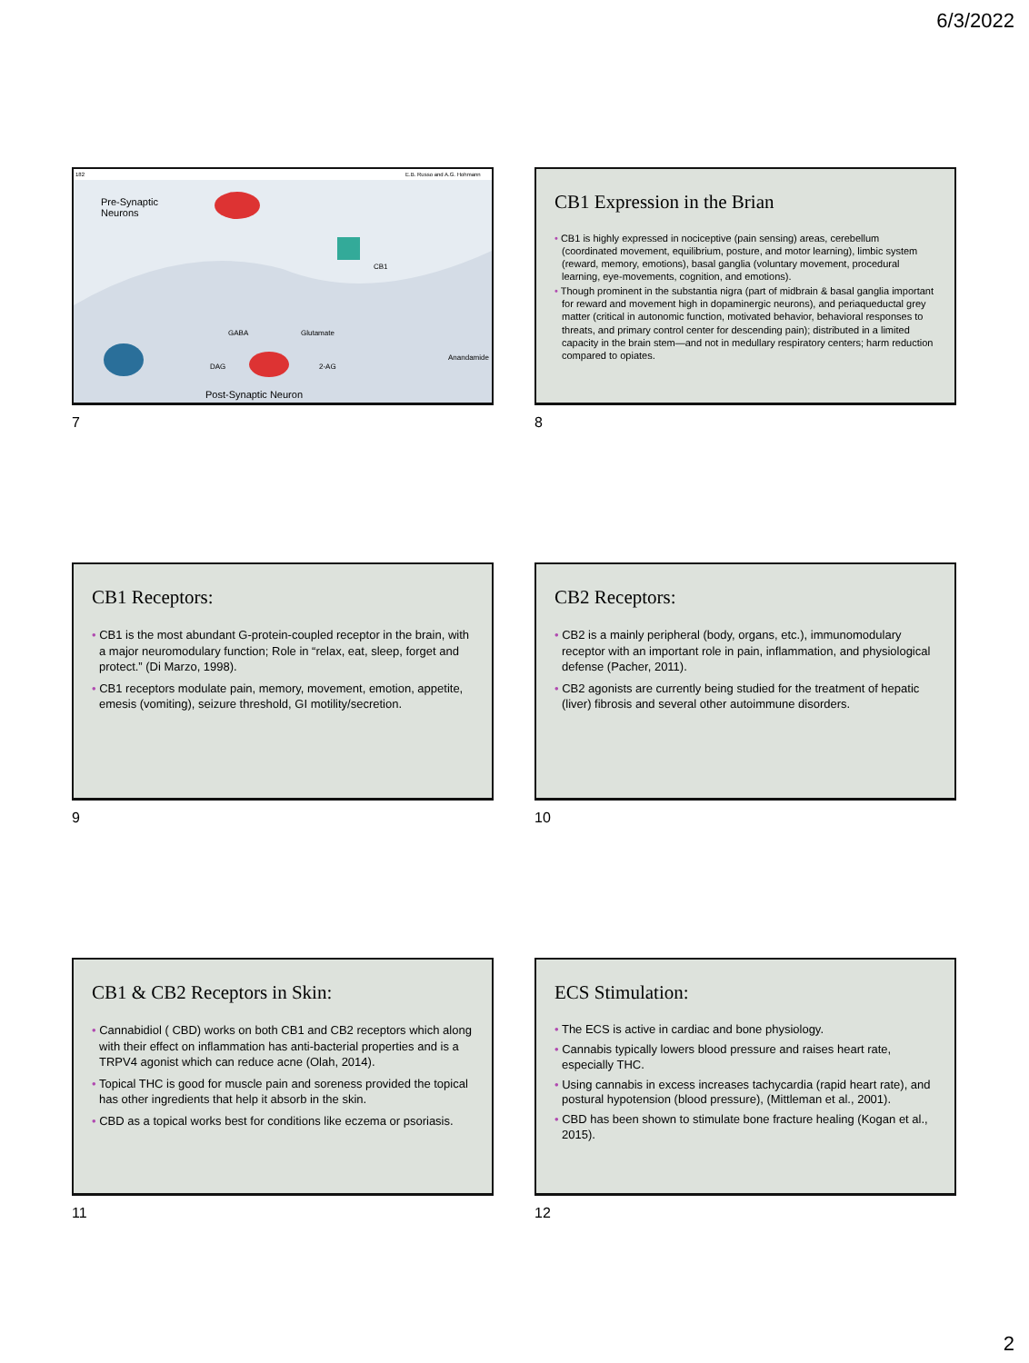6/3/2022
182
E.B. Russo and A.G. Hohmann
Pre-Synaptic
Neurons
Post-Synaptic Neuron
CB1
GABA
Glutamate
DAG
2-AG
Anandamide
7
CB1 Expression in the Brian
• CB1 is highly expressed in nociceptive (pain sensing) areas, cerebellum (coordinated movement, equilibrium, posture, and motor learning), limbic system (reward, memory, emotions), basal ganglia (voluntary movement, procedural learning, eye-movements, cognition, and emotions).
• Though prominent in the substantia nigra (part of midbrain & basal ganglia important for reward and movement high in dopaminergic neurons), and periaqueductal grey matter (critical in autonomic function, motivated behavior, behavioral responses to threats, and primary control center for descending pain); distributed in a limited capacity in the brain stem—and not in medullary respiratory centers; harm reduction compared to opiates.
8
CB1 Receptors:
• CB1 is the most abundant G-protein-coupled receptor in the brain, with a major neuromodulary function; Role in “relax, eat, sleep, forget and protect.” (Di Marzo, 1998).
• CB1 receptors modulate pain, memory, movement, emotion, appetite, emesis (vomiting), seizure threshold, GI motility/secretion.
9
CB2 Receptors:
• CB2 is a mainly peripheral (body, organs, etc.), immunomodulary receptor with an important role in pain, inflammation, and physiological defense (Pacher, 2011).
• CB2 agonists are currently being studied for the treatment of hepatic (liver) fibrosis and several other autoimmune disorders.
10
CB1 & CB2 Receptors in Skin:
• Cannabidiol ( CBD) works on both CB1 and CB2 receptors which along with their effect on inflammation has anti-bacterial properties and is a TRPV4 agonist which can reduce acne (Olah, 2014).
• Topical THC is good for muscle pain and soreness provided the topical has other ingredients that help it absorb in the skin.
• CBD as a topical works best for conditions like eczema or psoriasis.
11
ECS Stimulation:
• The ECS is active in cardiac and bone physiology.
• Cannabis typically lowers blood pressure and raises heart rate, especially THC.
• Using cannabis in excess increases tachycardia (rapid heart rate), and postural hypotension (blood pressure), (Mittleman et al., 2001).
• CBD has been shown to stimulate bone fracture healing (Kogan et al., 2015).
12
2